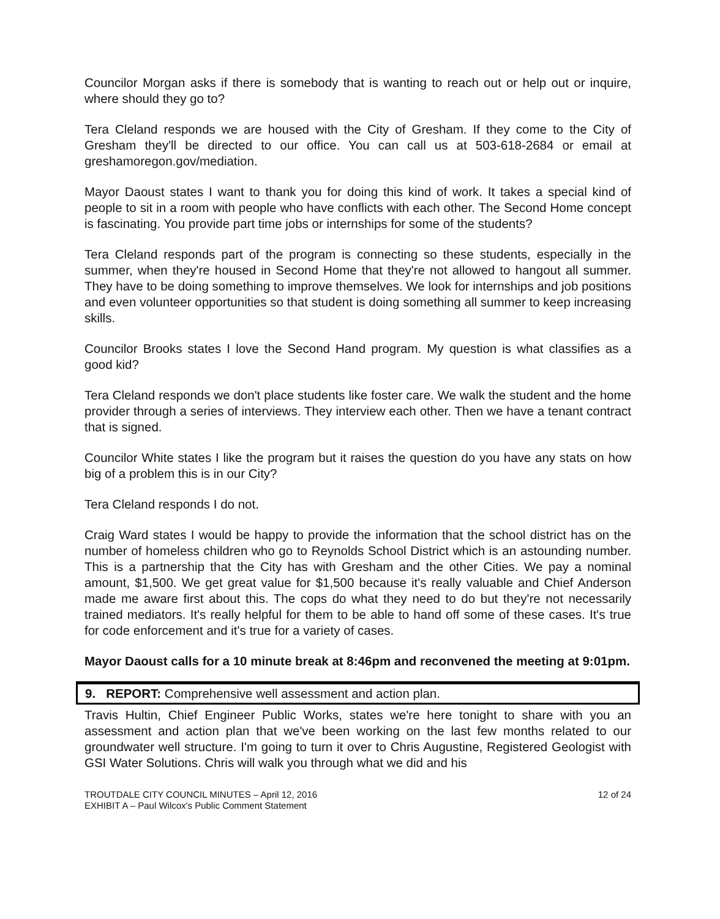Councilor Morgan asks if there is somebody that is wanting to reach out or help out or inquire, where should they go to?
Tera Cleland responds we are housed with the City of Gresham. If they come to the City of Gresham they'll be directed to our office. You can call us at 503-618-2684 or email at greshamoregon.gov/mediation.
Mayor Daoust states I want to thank you for doing this kind of work. It takes a special kind of people to sit in a room with people who have conflicts with each other. The Second Home concept is fascinating. You provide part time jobs or internships for some of the students?
Tera Cleland responds part of the program is connecting so these students, especially in the summer, when they're housed in Second Home that they're not allowed to hangout all summer. They have to be doing something to improve themselves. We look for internships and job positions and even volunteer opportunities so that student is doing something all summer to keep increasing skills.
Councilor Brooks states I love the Second Hand program. My question is what classifies as a good kid?
Tera Cleland responds we don't place students like foster care. We walk the student and the home provider through a series of interviews. They interview each other. Then we have a tenant contract that is signed.
Councilor White states I like the program but it raises the question do you have any stats on how big of a problem this is in our City?
Tera Cleland responds I do not.
Craig Ward states I would be happy to provide the information that the school district has on the number of homeless children who go to Reynolds School District which is an astounding number. This is a partnership that the City has with Gresham and the other Cities. We pay a nominal amount, $1,500. We get great value for $1,500 because it's really valuable and Chief Anderson made me aware first about this. The cops do what they need to do but they're not necessarily trained mediators. It's really helpful for them to be able to hand off some of these cases. It's true for code enforcement and it's true for a variety of cases.
Mayor Daoust calls for a 10 minute break at 8:46pm and reconvened the meeting at 9:01pm.
9. REPORT: Comprehensive well assessment and action plan.
Travis Hultin, Chief Engineer Public Works, states we're here tonight to share with you an assessment and action plan that we've been working on the last few months related to our groundwater well structure. I'm going to turn it over to Chris Augustine, Registered Geologist with GSI Water Solutions. Chris will walk you through what we did and his
TROUTDALE CITY COUNCIL MINUTES – April 12, 2016
EXHIBIT A – Paul Wilcox's Public Comment Statement
12 of 24